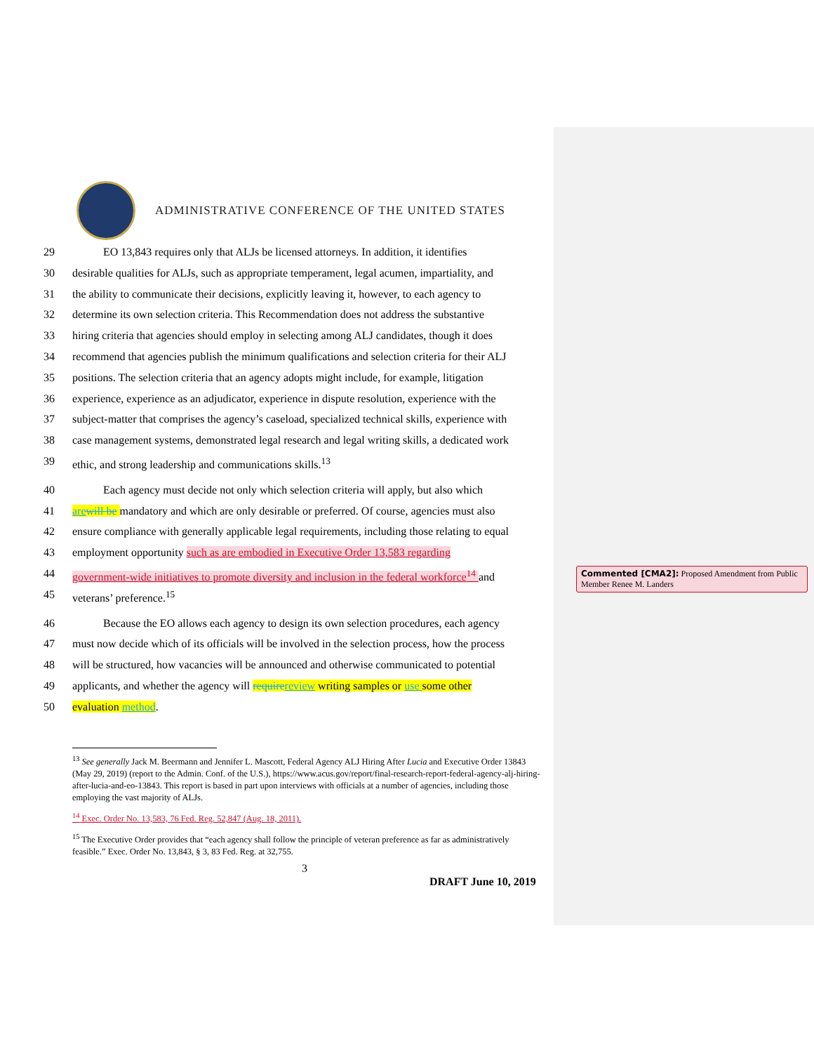ADMINISTRATIVE CONFERENCE OF THE UNITED STATES
29 EO 13,843 requires only that ALJs be licensed attorneys. In addition, it identifies
30 desirable qualities for ALJs, such as appropriate temperament, legal acumen, impartiality, and
31 the ability to communicate their decisions, explicitly leaving it, however, to each agency to
32 determine its own selection criteria. This Recommendation does not address the substantive
33 hiring criteria that agencies should employ in selecting among ALJ candidates, though it does
34 recommend that agencies publish the minimum qualifications and selection criteria for their ALJ
35 positions. The selection criteria that an agency adopts might include, for example, litigation
36 experience, experience as an adjudicator, experience in dispute resolution, experience with the
37 subject-matter that comprises the agency’s caseload, specialized technical skills, experience with
38 case management systems, demonstrated legal research and legal writing skills, a dedicated work
39 ethic, and strong leadership and communications skills.<sup>13</sup>
40 Each agency must decide not only which selection criteria will apply, but also which
41 are will be mandatory and which are only desirable or preferred. Of course, agencies must also
42 ensure compliance with generally applicable legal requirements, including those relating to equal
43 employment opportunity such as are embodied in Executive Order 13,583 regarding
44 government-wide initiatives to promote diversity and inclusion in the federal workforce<sup>14</sup> and
45 veterans’ preference.<sup>15</sup>
46 Because the EO allows each agency to design its own selection procedures, each agency
47 must now decide which of its officials will be involved in the selection process, how the process
48 will be structured, how vacancies will be announced and otherwise communicated to potential
49 applicants, and whether the agency will require review writing samples or use some other
50 evaluation method.
<sup>13</sup> See generally Jack M. Beermann and Jennifer L. Mascott, Federal Agency ALJ Hiring After Lucia and Executive Order 13843 (May 29, 2019) (report to the Admin. Conf. of the U.S.), https://www.acus.gov/report/final-research-report-federal-agency-alj-hiring-after-lucia-and-eo-13843. This report is based in part upon interviews with officials at a number of agencies, including those employing the vast majority of ALJs.
<sup>14</sup> Exec. Order No. 13,583, 76 Fed. Reg. 52,847 (Aug. 18, 2011).
<sup>15</sup> The Executive Order provides that “each agency shall follow the principle of veteran preference as far as administratively feasible.” Exec. Order No. 13,843, § 3, 83 Fed. Reg. at 32,755.
3
DRAFT June 10, 2019
Commented [CMA2]: Proposed Amendment from Public Member Renee M. Landers